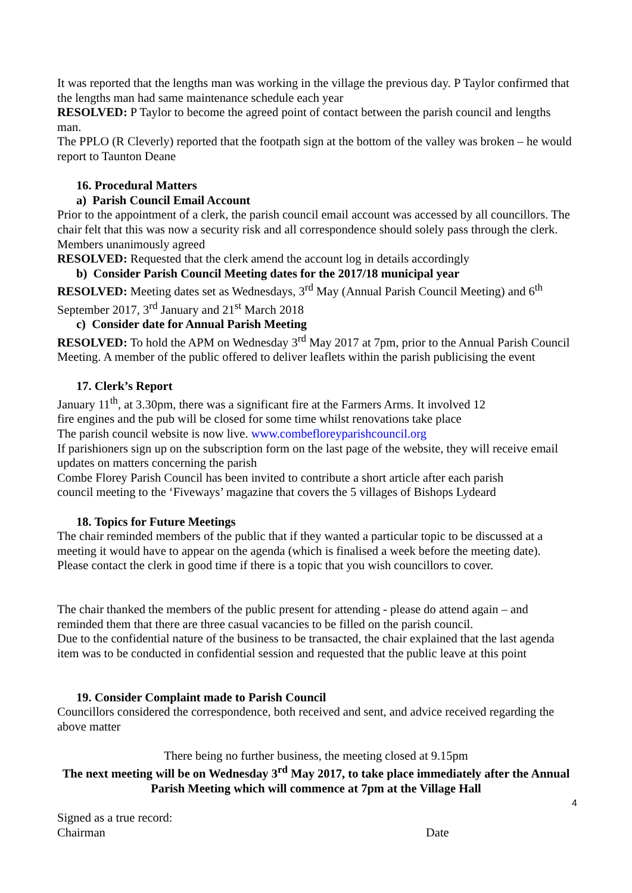It was reported that the lengths man was working in the village the previous day. P Taylor confirmed that the lengths man had same maintenance schedule each year
RESOLVED: P Taylor to become the agreed point of contact between the parish council and lengths man.
The PPLO (R Cleverly) reported that the footpath sign at the bottom of the valley was broken – he would report to Taunton Deane
16. Procedural Matters
a) Parish Council Email Account
Prior to the appointment of a clerk, the parish council email account was accessed by all councillors. The chair felt that this was now a security risk and all correspondence should solely pass through the clerk. Members unanimously agreed
RESOLVED: Requested that the clerk amend the account log in details accordingly
b) Consider Parish Council Meeting dates for the 2017/18 municipal year
RESOLVED: Meeting dates set as Wednesdays, 3<sup>rd</sup> May (Annual Parish Council Meeting) and 6<sup>th</sup> September 2017, 3<sup>rd</sup> January and 21<sup>st</sup> March 2018
c) Consider date for Annual Parish Meeting
RESOLVED: To hold the APM on Wednesday 3<sup>rd</sup> May 2017 at 7pm, prior to the Annual Parish Council Meeting. A member of the public offered to deliver leaflets within the parish publicising the event
17. Clerk’s Report
January 11<sup>th</sup>, at 3.30pm, there was a significant fire at the Farmers Arms. It involved 12
fire engines and the pub will be closed for some time whilst renovations take place
The parish council website is now live. www.combefloreyparishcouncil.org
If parishioners sign up on the subscription form on the last page of the website, they will receive email updates on matters concerning the parish
Combe Florey Parish Council has been invited to contribute a short article after each parish
council meeting to the ‘Fiveways’ magazine that covers the 5 villages of Bishops Lydeard
18. Topics for Future Meetings
The chair reminded members of the public that if they wanted a particular topic to be discussed at a meeting it would have to appear on the agenda (which is finalised a week before the meeting date). Please contact the clerk in good time if there is a topic that you wish councillors to cover.
The chair thanked the members of the public present for attending - please do attend again – and reminded them that there are three casual vacancies to be filled on the parish council.
Due to the confidential nature of the business to be transacted, the chair explained that the last agenda item was to be conducted in confidential session and requested that the public leave at this point
19. Consider Complaint made to Parish Council
Councillors considered the correspondence, both received and sent, and advice received regarding the above matter
There being no further business, the meeting closed at 9.15pm
The next meeting will be on Wednesday 3<sup>rd</sup> May 2017, to take place immediately after the Annual Parish Meeting which will commence at 7pm at the Village Hall
4
Signed as a true record:
Chairman Date